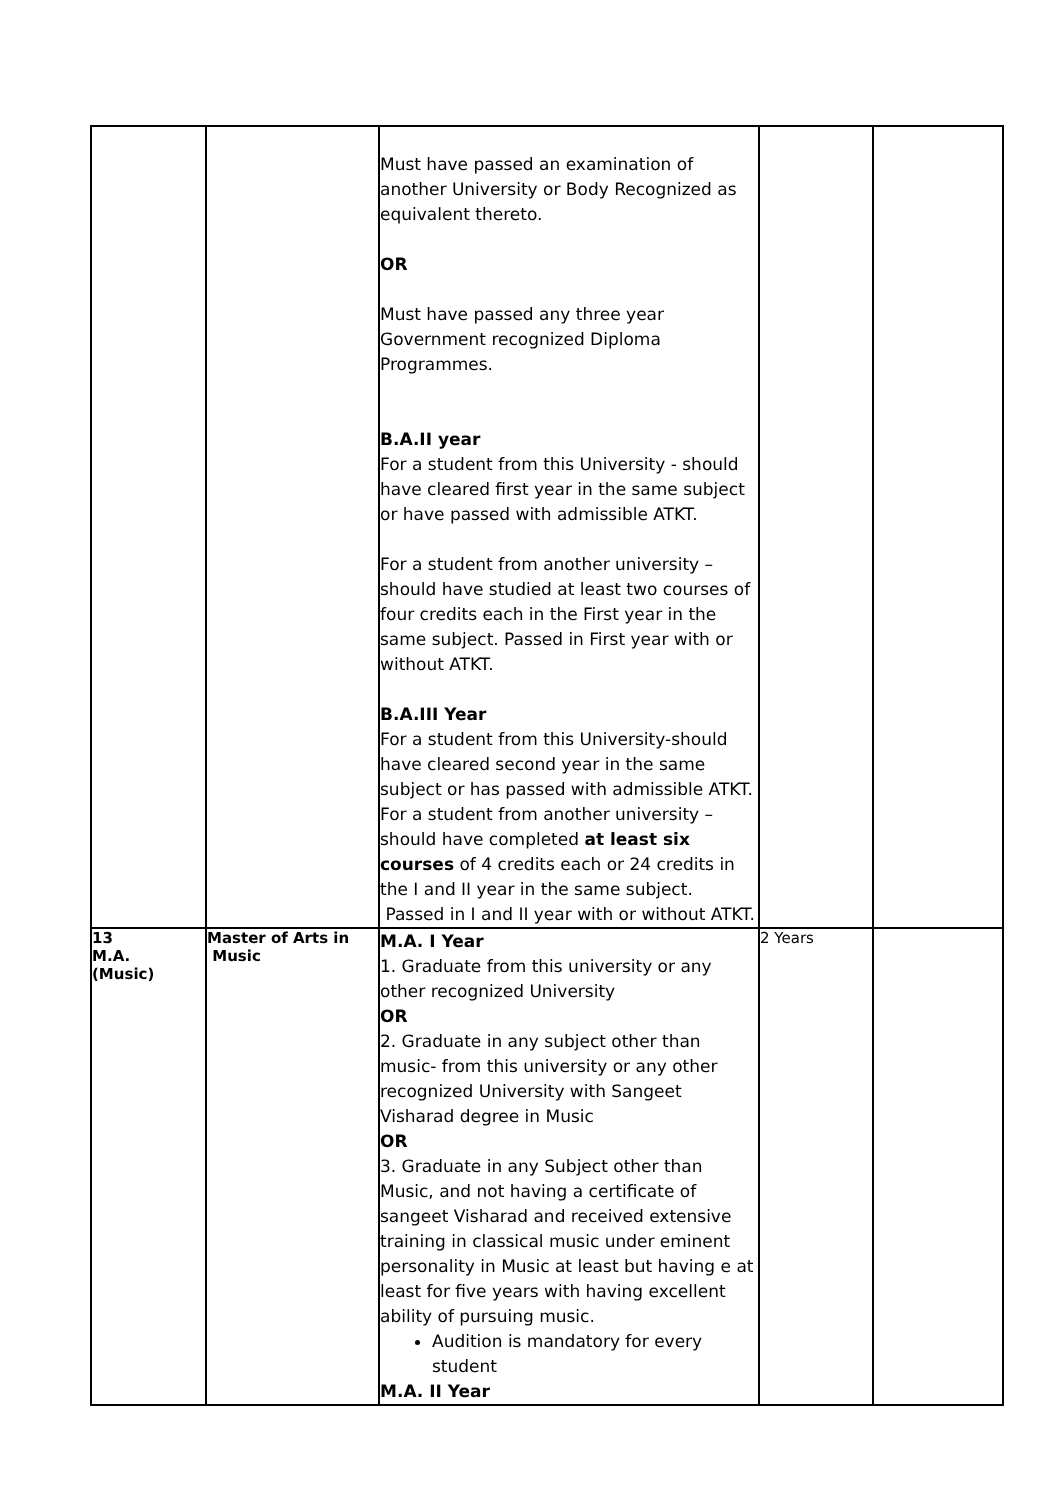| | | Must have passed an examination of another University or Body Recognized as equivalent thereto. OR Must have passed any three year Government recognized Diploma Programmes. B.A.II year For a student from this University - should have cleared first year in the same subject or have passed with admissible ATKT. For a student from another university – should have studied at least two courses of four credits each in the First year in the same subject. Passed in First year with or without ATKT. B.A.III Year For a student from this University-should have cleared second year in the same subject or has passed with admissible ATKT. For a student from another university – should have completed at least six courses of 4 credits each or 24 credits in the I and II year in the same subject. Passed in I and II year with or without ATKT. | | |
| 13 M.A. (Music) | Master of Arts in Music | M.A. I Year 1. Graduate from this university or any other recognized University OR 2. Graduate in any subject other than music- from this university or any other recognized University with Sangeet Visharad degree in Music OR 3. Graduate in any Subject other than Music, and not having a certificate of sangeet Visharad and received extensive training in classical music under eminent personality in Music at least but having e at least for five years with having excellent ability of pursuing music. Audition is mandatory for every student M.A. II Year | 2 Years | |